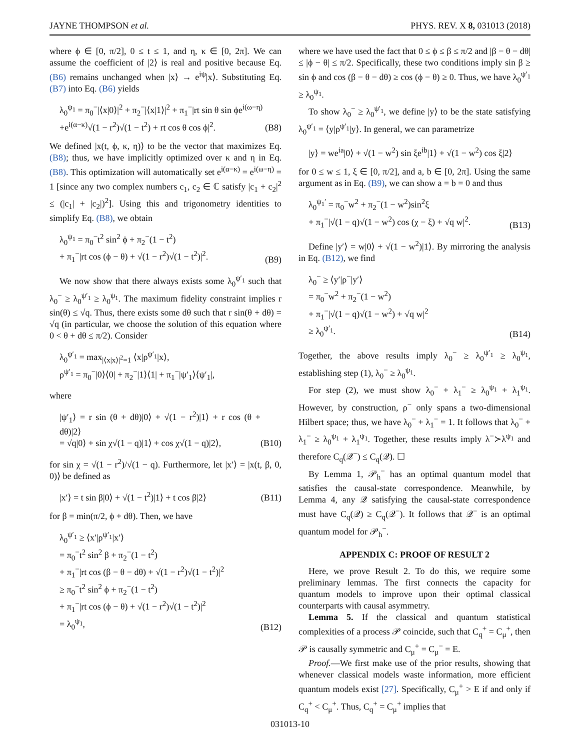JAYNE THOMPSON et al. PHYS. REV. X 8, 031013 (2018)
where ϕ ∈ [0, π/2], 0 ≤ t ≤ 1, and η, κ ∈ [0, 2π]. We can assume the coefficient of |2⟩ is real and positive because Eq. (B6) remains unchanged when |x⟩ → e<sup>iψ</sup>|x⟩. Substituting Eq. (B7) into Eq. (B6) yields
λ<sub>0</sub><sup>ψ<sub>1</sub></sup> = π<sub>0</sub><sup>−</sup>|⟨x|0⟩|<sup>2</sup> + π<sub>2</sub><sup>−</sup>|⟨x|1⟩|<sup>2</sup> + π<sub>1</sub><sup>−</sup>|rt sin θ sin ϕe<sup>i(ω−η)</sup>
+e<sup>i(α−κ)</sup>√(1 − r<sup>2</sup>)√(1 − t<sup>2</sup>) + rt cos θ cos ϕ|<sup>2</sup>.
(B8)
We defined |x(t, ϕ, κ, η)⟩ to be the vector that maximizes Eq. (B8); thus, we have implicitly optimized over κ and η in Eq. (B8). This optimization will automatically set e<sup>i(α−κ)</sup> = e<sup>i(ω−η)</sup> = 1 [since any two complex numbers c<sub>1</sub>, c<sub>2</sub> ∈ ℂ satisfy |c<sub>1</sub> + c<sub>2</sub>|<sup>2</sup> ≤ (|c<sub>1</sub>| + |c<sub>2</sub>|)<sup>2</sup>]. Using this and trigonometry identities to simplify Eq. (B8), we obtain
λ<sub>0</sub><sup>ψ<sub>1</sub></sup> = π<sub>0</sub><sup>−</sup>t<sup>2</sup> sin<sup>2</sup> ϕ + π<sub>2</sub><sup>−</sup>(1 − t<sup>2</sup>)
+ π<sub>1</sub><sup>−</sup>|rt cos (ϕ − θ) + √(1 − r<sup>2</sup>)√(1 − t<sup>2</sup>)|<sup>2</sup>.
(B9)
We now show that there always exists some λ<sub>0</sub><sup>ψ′<sub>1</sub></sup> such that λ<sub>0</sub><sup>−</sup> ≥ λ<sub>0</sub><sup>ψ′<sub>1</sub></sup> ≥ λ<sub>0</sub><sup>ψ<sub>1</sub></sup>. The maximum fidelity constraint implies r sin(θ) ≤ √q. Thus, there exists some dθ such that r sin(θ + dθ) = √q (in particular, we choose the solution of this equation where 0 < θ + dθ ≤ π/2). Consider
λ<sub>0</sub><sup>ψ′<sub>1</sub></sup> = max<sub>|⟨x|x⟩|<sup>2</sup>=1</sub> ⟨x|ρ<sup>ψ′<sub>1</sub></sup>|x⟩,
ρ<sup>ψ′<sub>1</sub></sup> = π<sub>0</sub><sup>−</sup>|0⟩⟨0| + π<sub>2</sub><sup>−</sup>|1⟩⟨1| + π<sub>1</sub><sup>−</sup>|ψ′<sub>1</sub>⟩⟨ψ′<sub>1</sub>|,
where
|ψ′<sub>1</sub>⟩ = r sin (θ + dθ)|0⟩ + √(1 − r<sup>2</sup>)|1⟩ + r cos (θ + dθ)|2⟩
= √q|0⟩ + sin χ√(1 − q)|1⟩ + cos χ√(1 − q)|2⟩,
(B10)
for sin χ = √(1 − r<sup>2</sup>)/√(1 − q). Furthermore, let |x′⟩ = |x(t, β, 0, 0)⟩ be defined as
|x′⟩ = t sin β|0⟩ + √(1 − t<sup>2</sup>)|1⟩ + t cos β|2⟩
(B11)
for β = min(π/2, ϕ + dθ). Then, we have
λ<sub>0</sub><sup>ψ′<sub>1</sub></sup> ≥ ⟨x′|ρ<sup>ψ′<sub>1</sub></sup>|x′⟩
= π<sub>0</sub><sup>−</sup>t<sup>2</sup> sin<sup>2</sup> β + π<sub>2</sub><sup>−</sup>(1 − t<sup>2</sup>)
+ π<sub>1</sub><sup>−</sup>|rt cos (β − θ − dθ) + √(1 − r<sup>2</sup>)√(1 − t<sup>2</sup>)|<sup>2</sup>
≥ π<sub>0</sub><sup>−</sup>t<sup>2</sup> sin<sup>2</sup> ϕ + π<sub>2</sub><sup>−</sup>(1 − t<sup>2</sup>)
+ π<sub>1</sub><sup>−</sup>|rt cos (ϕ − θ) + √(1 − r<sup>2</sup>)√(1 − t<sup>2</sup>)|<sup>2</sup>
= λ<sub>0</sub><sup>ψ<sub>1</sub></sup>,
(B12)
where we have used the fact that 0 ≤ ϕ ≤ β ≤ π/2 and |β − θ − dθ| ≤ |ϕ − θ| ≤ π/2. Specifically, these two conditions imply sin β ≥ sin ϕ and cos (β − θ − dθ) ≥ cos (ϕ − θ) ≥ 0. Thus, we have λ<sub>0</sub><sup>ψ′<sub>1</sub></sup> ≥ λ<sub>0</sub><sup>ψ<sub>1</sub></sup>.
To show λ<sub>0</sub><sup>−</sup> ≥ λ<sub>0</sub><sup>ψ′<sub>1</sub></sup>, we define |y⟩ to be the state satisfying λ<sub>0</sub><sup>ψ′<sub>1</sub></sup> = ⟨y|ρ<sup>ψ′<sub>1</sub></sup>|y⟩. In general, we can parametrize
|y⟩ = we<sup>ia</sup>|0⟩ + √(1 − w<sup>2</sup>) sin ξe<sup>ib</sup>|1⟩ + √(1 − w<sup>2</sup>) cos ξ|2⟩
for 0 ≤ w ≤ 1, ξ ∈ [0, π/2], and a, b ∈ [0, 2π]. Using the same argument as in Eq. (B9), we can show a = b = 0 and thus
λ<sub>0</sub><sup>ψ<sub>1</sub>′</sup> = π<sub>0</sub><sup>−</sup>w<sup>2</sup> + π<sub>2</sub><sup>−</sup>(1 − w<sup>2</sup>)sin<sup>2</sup>ξ
+ π<sub>1</sub><sup>−</sup>|√(1 − q)√(1 − w<sup>2</sup>) cos (χ − ξ) + √q w|<sup>2</sup>.
(B13)
Define |y′⟩ = w|0⟩ + √(1 − w<sup>2</sup>)|1⟩. By mirroring the analysis in Eq. (B12), we find
λ<sub>0</sub><sup>−</sup> ≥ ⟨y′|ρ<sup>−</sup>|y′⟩
= π<sub>0</sub><sup>−</sup>w<sup>2</sup> + π<sub>2</sub><sup>−</sup>(1 − w<sup>2</sup>)
+ π<sub>1</sub><sup>−</sup>|√(1 − q)√(1 − w<sup>2</sup>) + √q w|<sup>2</sup>
≥ λ<sub>0</sub><sup>ψ′<sub>1</sub></sup>.
(B14)
Together, the above results imply λ<sub>0</sub><sup>−</sup> ≥ λ<sub>0</sub><sup>ψ′<sub>1</sub></sup> ≥ λ<sub>0</sub><sup>ψ<sub>1</sub></sup>, establishing step (1), λ<sub>0</sub><sup>−</sup> ≥ λ<sub>0</sub><sup>ψ<sub>1</sub></sup>.
For step (2), we must show λ<sub>0</sub><sup>−</sup> + λ<sub>1</sub><sup>−</sup> ≥ λ<sub>0</sub><sup>ψ<sub>1</sub></sup> + λ<sub>1</sub><sup>ψ<sub>1</sub></sup>. However, by construction, ρ<sup>−</sup> only spans a two-dimensional Hilbert space; thus, we have λ<sub>0</sub><sup>−</sup> + λ<sub>1</sub><sup>−</sup> = 1. It follows that λ<sub>0</sub><sup>−</sup> + λ<sub>1</sub><sup>−</sup> ≥ λ<sub>0</sub><sup>ψ<sub>1</sub></sup> + λ<sub>1</sub><sup>ψ<sub>1</sub></sup>. Together, these results imply λ<sup>−</sup>≻λ<sup>ψ<sub>1</sub></sup> and therefore C<sub>q</sub>(𝒬<sup>−</sup>) ≤ C<sub>q</sub>(𝒬). ☐
By Lemma 1, 𝒫<sub>h</sub><sup>−</sup> has an optimal quantum model that satisfies the causal-state correspondence. Meanwhile, by Lemma 4, any 𝒬 satisfying the causal-state correspondence must have C<sub>q</sub>(𝒬) ≥ C<sub>q</sub>(𝒬<sup>−</sup>). It follows that 𝒬<sup>−</sup> is an optimal quantum model for 𝒫<sub>h</sub><sup>−</sup>.
APPENDIX C: PROOF OF RESULT 2
Here, we prove Result 2. To do this, we require some preliminary lemmas. The first connects the capacity for quantum models to improve upon their optimal classical counterparts with causal asymmetry.
Lemma 5. If the classical and quantum statistical complexities of a process 𝒫 coincide, such that C<sub>q</sub><sup>+</sup> = C<sub>μ</sub><sup>+</sup>, then 𝒫 is causally symmetric and C<sub>μ</sub><sup>+</sup> = C<sub>μ</sub><sup>−</sup> = E.
Proof.—We first make use of the prior results, showing that whenever classical models waste information, more efficient quantum models exist [27]. Specifically, C<sub>μ</sub><sup>+</sup> > E if and only if C<sub>q</sub><sup>+</sup> < C<sub>μ</sub><sup>+</sup>. Thus, C<sub>q</sub><sup>+</sup> = C<sub>μ</sub><sup>+</sup> implies that
031013-10